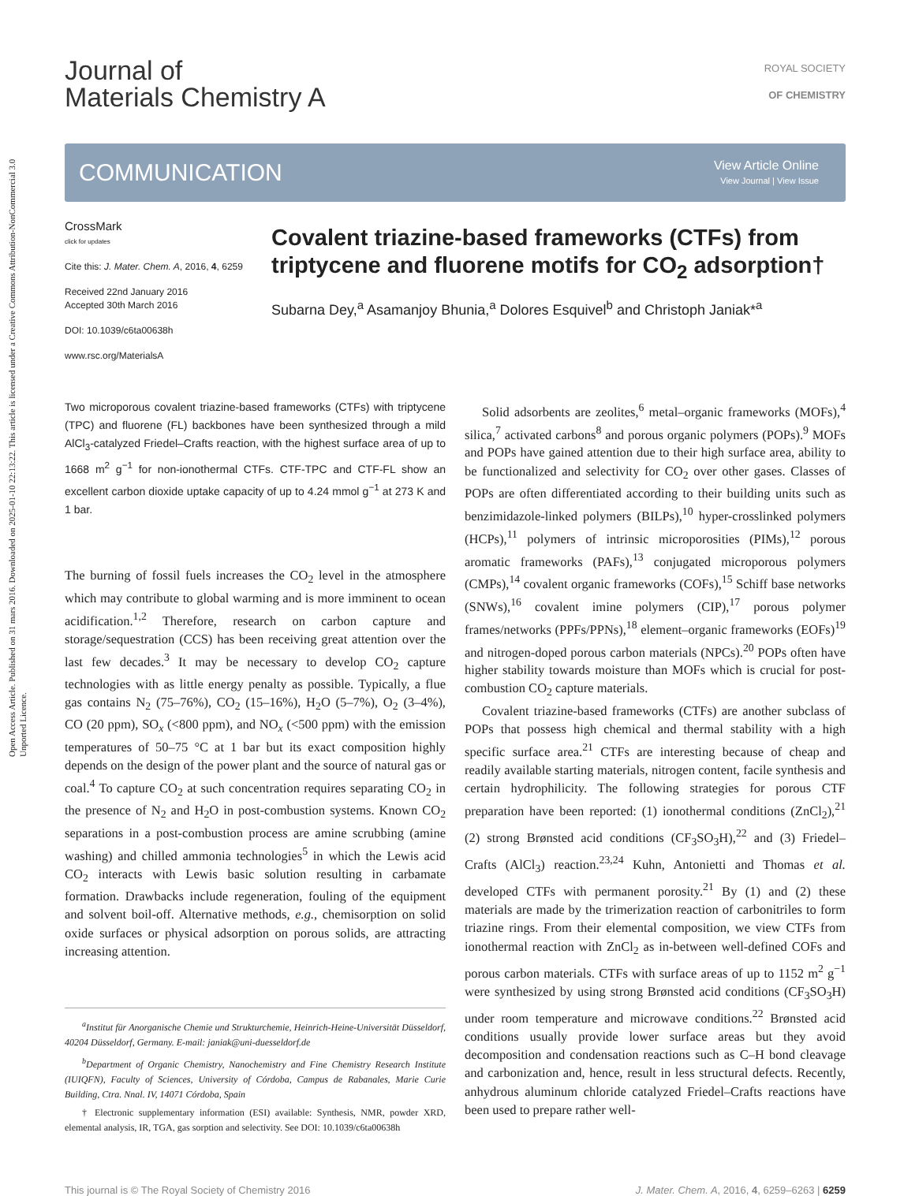Open Access Article. Published on 31 mars 2016. Downloaded on 2025-01-10 22:13:22. This article is licensed under a Creative Commons Attribution-NonCommercial 3.0 Unported Licence.
Journal of
Materials Chemistry A
ROYAL SOCIETY
OF CHEMISTRY
COMMUNICATION
View Article Online
View Journal | View Issue
CrossMark
click for updates
Cite this: J. Mater. Chem. A, 2016, 4, 6259
Received 22nd January 2016
Accepted 30th March 2016
DOI: 10.1039/c6ta00638h
www.rsc.org/MaterialsA
Covalent triazine-based frameworks (CTFs) from triptycene and fluorene motifs for CO<sub>2</sub> adsorption†
Subarna Dey,<sup>a</sup> Asamanjoy Bhunia,<sup>a</sup> Dolores Esquivel<sup>b</sup> and Christoph Janiak*<sup>a</sup>
Two microporous covalent triazine-based frameworks (CTFs) with triptycene (TPC) and fluorene (FL) backbones have been synthesized through a mild AlCl<sub>3</sub>-catalyzed Friedel–Crafts reaction, with the highest surface area of up to 1668 m<sup>2</sup> g<sup>−1</sup> for non-ionothermal CTFs. CTF-TPC and CTF-FL show an excellent carbon dioxide uptake capacity of up to 4.24 mmol g<sup>−1</sup> at 273 K and 1 bar.
The burning of fossil fuels increases the CO<sub>2</sub> level in the atmosphere which may contribute to global warming and is more imminent to ocean acidification.<sup>1,2</sup> Therefore, research on carbon capture and storage/sequestration (CCS) has been receiving great attention over the last few decades.<sup>3</sup> It may be necessary to develop CO<sub>2</sub> capture technologies with as little energy penalty as possible. Typically, a flue gas contains N<sub>2</sub> (75–76%), CO<sub>2</sub> (15–16%), H<sub>2</sub>O (5–7%), O<sub>2</sub> (3–4%), CO (20 ppm), SO<sub>x</sub> (<800 ppm), and NO<sub>x</sub> (<500 ppm) with the emission temperatures of 50–75 °C at 1 bar but its exact composition highly depends on the design of the power plant and the source of natural gas or coal.<sup>4</sup> To capture CO<sub>2</sub> at such concentration requires separating CO<sub>2</sub> in the presence of N<sub>2</sub> and H<sub>2</sub>O in post-combustion systems. Known CO<sub>2</sub> separations in a post-combustion process are amine scrubbing (amine washing) and chilled ammonia technologies<sup>5</sup> in which the Lewis acid CO<sub>2</sub> interacts with Lewis basic solution resulting in carbamate formation. Drawbacks include regeneration, fouling of the equipment and solvent boil-off. Alternative methods, e.g., chemisorption on solid oxide surfaces or physical adsorption on porous solids, are attracting increasing attention.
<sup>a</sup> Institut für Anorganische Chemie und Strukturchemie, Heinrich-Heine-Universität Düsseldorf, 40204 Düsseldorf, Germany. E-mail: janiak@uni-duesseldorf.de
<sup>b</sup> Department of Organic Chemistry, Nanochemistry and Fine Chemistry Research Institute (IUIQFN), Faculty of Sciences, University of Córdoba, Campus de Rabanales, Marie Curie Building, Ctra. Nnal. IV, 14071 Córdoba, Spain
† Electronic supplementary information (ESI) available: Synthesis, NMR, powder XRD, elemental analysis, IR, TGA, gas sorption and selectivity. See DOI: 10.1039/c6ta00638h
Solid adsorbents are zeolites,<sup>6</sup> metal–organic frameworks (MOFs),<sup>4</sup> silica,<sup>7</sup> activated carbons<sup>8</sup> and porous organic polymers (POPs).<sup>9</sup> MOFs and POPs have gained attention due to their high surface area, ability to be functionalized and selectivity for CO<sub>2</sub> over other gases. Classes of POPs are often differentiated according to their building units such as benzimidazole-linked polymers (BILPs),<sup>10</sup> hyper-crosslinked polymers (HCPs),<sup>11</sup> polymers of intrinsic microporosities (PIMs),<sup>12</sup> porous aromatic frameworks (PAFs),<sup>13</sup> conjugated microporous polymers (CMPs),<sup>14</sup> covalent organic frameworks (COFs),<sup>15</sup> Schiff base networks (SNWs),<sup>16</sup> covalent imine polymers (CIP),<sup>17</sup> porous polymer frames/networks (PPFs/PPNs),<sup>18</sup> element–organic frameworks (EOFs)<sup>19</sup> and nitrogen-doped porous carbon materials (NPCs).<sup>20</sup> POPs often have higher stability towards moisture than MOFs which is crucial for post-combustion CO<sub>2</sub> capture materials.
Covalent triazine-based frameworks (CTFs) are another subclass of POPs that possess high chemical and thermal stability with a high specific surface area.<sup>21</sup> CTFs are interesting because of cheap and readily available starting materials, nitrogen content, facile synthesis and certain hydrophilicity. The following strategies for porous CTF preparation have been reported: (1) ionothermal conditions (ZnCl<sub>2</sub>),<sup>21</sup> (2) strong Brønsted acid conditions (CF<sub>3</sub>SO<sub>3</sub>H),<sup>22</sup> and (3) Friedel–Crafts (AlCl<sub>3</sub>) reaction.<sup>23,24</sup> Kuhn, Antonietti and Thomas et al. developed CTFs with permanent porosity.<sup>21</sup> By (1) and (2) these materials are made by the trimerization reaction of carbonitriles to form triazine rings. From their elemental composition, we view CTFs from ionothermal reaction with ZnCl<sub>2</sub> as in-between well-defined COFs and porous carbon materials. CTFs with surface areas of up to 1152 m<sup>2</sup> g<sup>−1</sup> were synthesized by using strong Brønsted acid conditions (CF<sub>3</sub>SO<sub>3</sub>H) under room temperature and microwave conditions.<sup>22</sup> Brønsted acid conditions usually provide lower surface areas but they avoid decomposition and condensation reactions such as C–H bond cleavage and carbonization and, hence, result in less structural defects. Recently, anhydrous aluminum chloride catalyzed Friedel–Crafts reactions have been used to prepare rather well-
This journal is © The Royal Society of Chemistry 2016 J. Mater. Chem. A, 2016, 4, 6259–6263 | 6259